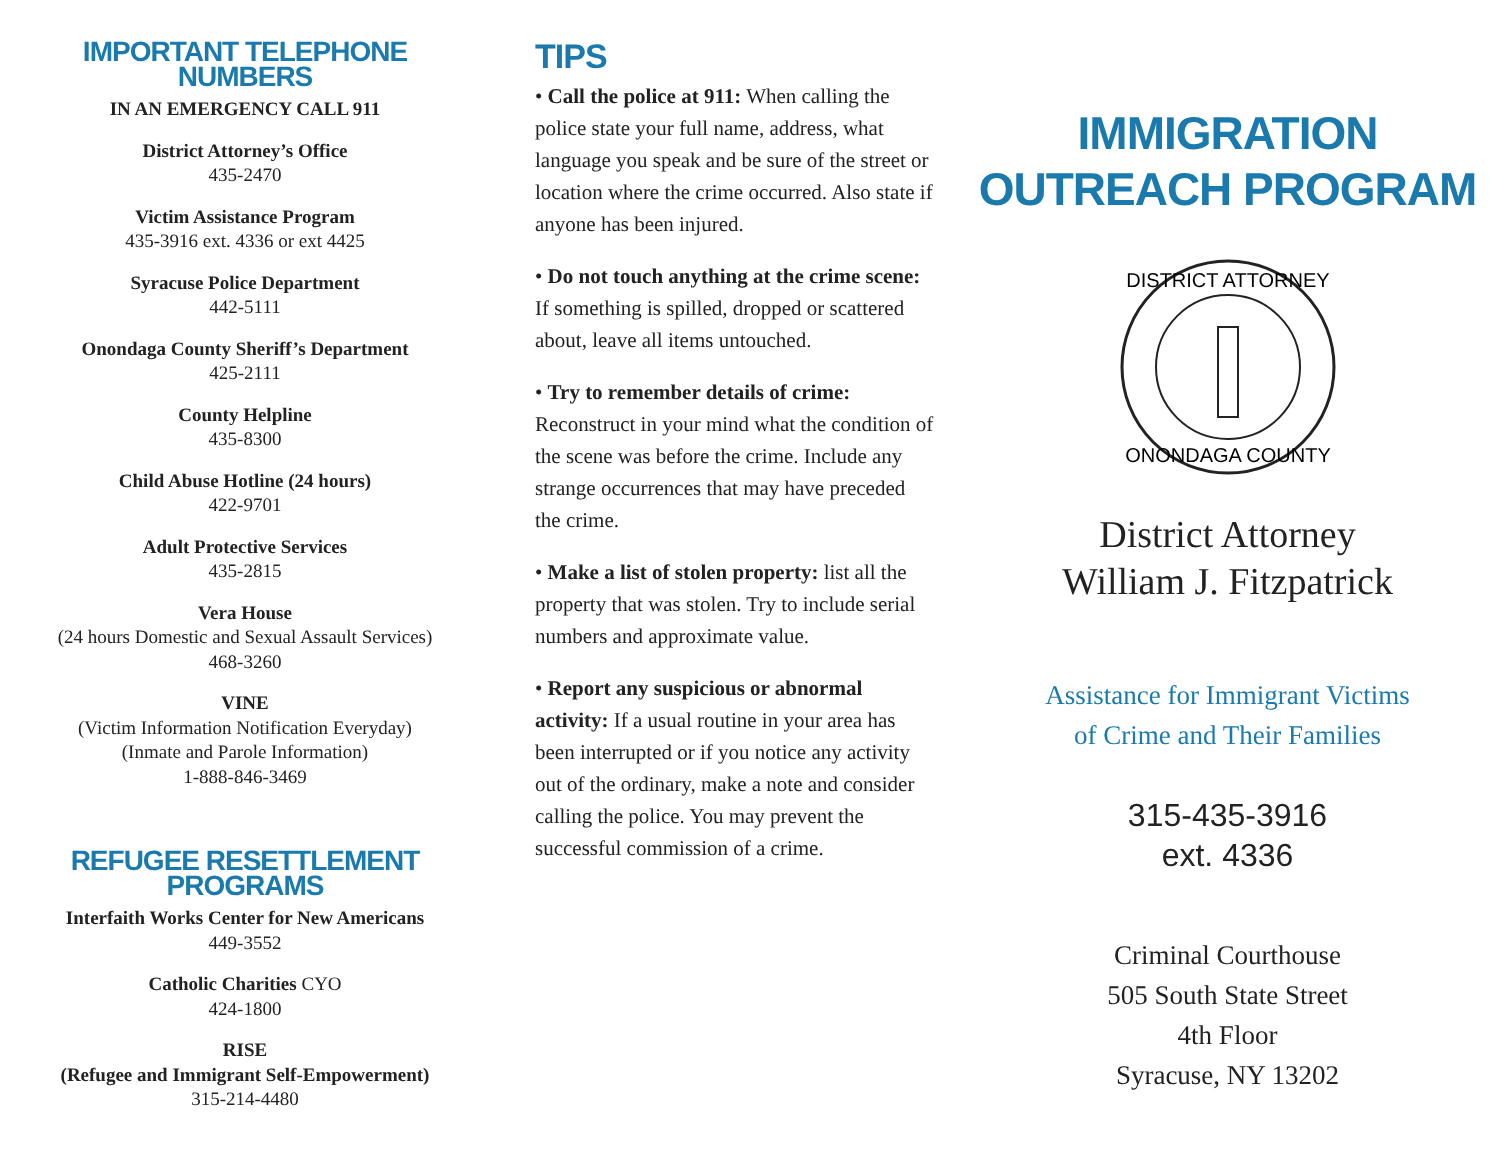IMPORTANT TELEPHONE NUMBERS
IN AN EMERGENCY CALL 911
District Attorney’s Office
435-2470
Victim Assistance Program
435-3916 ext. 4336 or ext 4425
Syracuse Police Department
442-5111
Onondaga County Sheriff’s Department
425-2111
County Helpline
435-8300
Child Abuse Hotline (24 hours)
422-9701
Adult Protective Services
435-2815
Vera House
(24 hours Domestic and Sexual Assault Services)
468-3260
VINE
(Victim Information Notification Everyday)
(Inmate and Parole Information)
1-888-846-3469
REFUGEE RESETTLEMENT PROGRAMS
Interfaith Works Center for New Americans
449-3552
Catholic Charities CYO
424-1800
RISE
(Refugee and Immigrant Self-Empowerment)
315-214-4480
TIPS
• Call the police at 911: When calling the police state your full name, address, what language you speak and be sure of the street or location where the crime occurred. Also state if anyone has been injured.
• Do not touch anything at the crime scene: If something is spilled, dropped or scattered about, leave all items untouched.
• Try to remember details of crime: Reconstruct in your mind what the condition of the scene was before the crime. Include any strange occurrences that may have preceded the crime.
• Make a list of stolen property: list all the property that was stolen. Try to include serial numbers and approximate value.
• Report any suspicious or abnormal activity: If a usual routine in your area has been interrupted or if you notice any activity out of the ordinary, make a note and consider calling the police. You may prevent the successful commission of a crime.
IMMIGRATION
OUTREACH PROGRAM
DISTRICT ATTORNEY
ONONDAGA COUNTY
District Attorney
William J. Fitzpatrick
Assistance for Immigrant Victims
of Crime and Their Families
315-435-3916
ext. 4336
Criminal Courthouse
505 South State Street
4th Floor
Syracuse, NY 13202